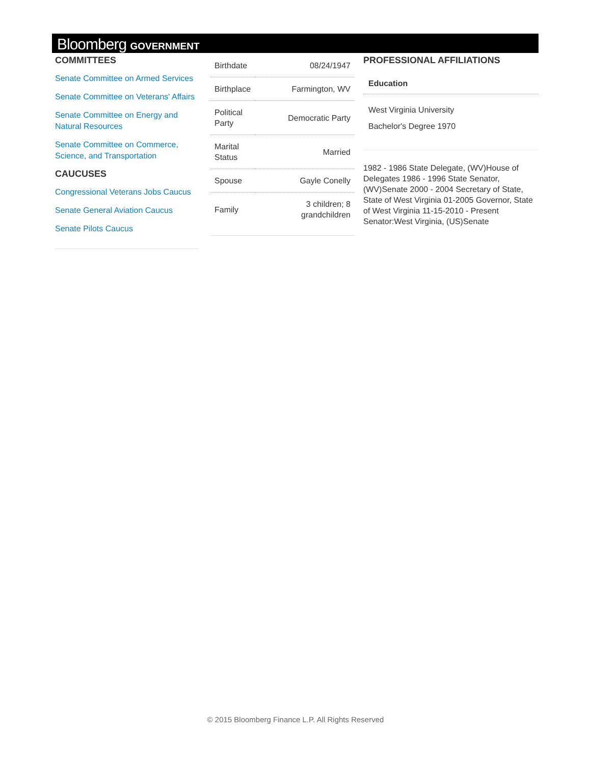Bloomberg GOVERNMENT
COMMITTEES
Senate Committee on Armed Services
Senate Committee on Veterans' Affairs
Senate Committee on Energy and Natural Resources
Senate Committee on Commerce, Science, and Transportation
CAUCUSES
Congressional Veterans Jobs Caucus
Senate General Aviation Caucus
Senate Pilots Caucus
| Birthdate | 08/24/1947 |
| Birthplace | Farmington, WV |
| Political Party | Democratic Party |
| Marital Status | Married |
| Spouse | Gayle Conelly |
| Family | 3 children; 8 grandchildren |
PROFESSIONAL AFFILIATIONS
Education
West Virginia University
Bachelor's Degree 1970
1982 - 1986 State Delegate, (WV)House of Delegates 1986 - 1996 State Senator, (WV)Senate 2000 - 2004 Secretary of State, State of West Virginia 01-2005 Governor, State of West Virginia 11-15-2010 - Present Senator:West Virginia, (US)Senate
© 2015 Bloomberg Finance L.P. All Rights Reserved